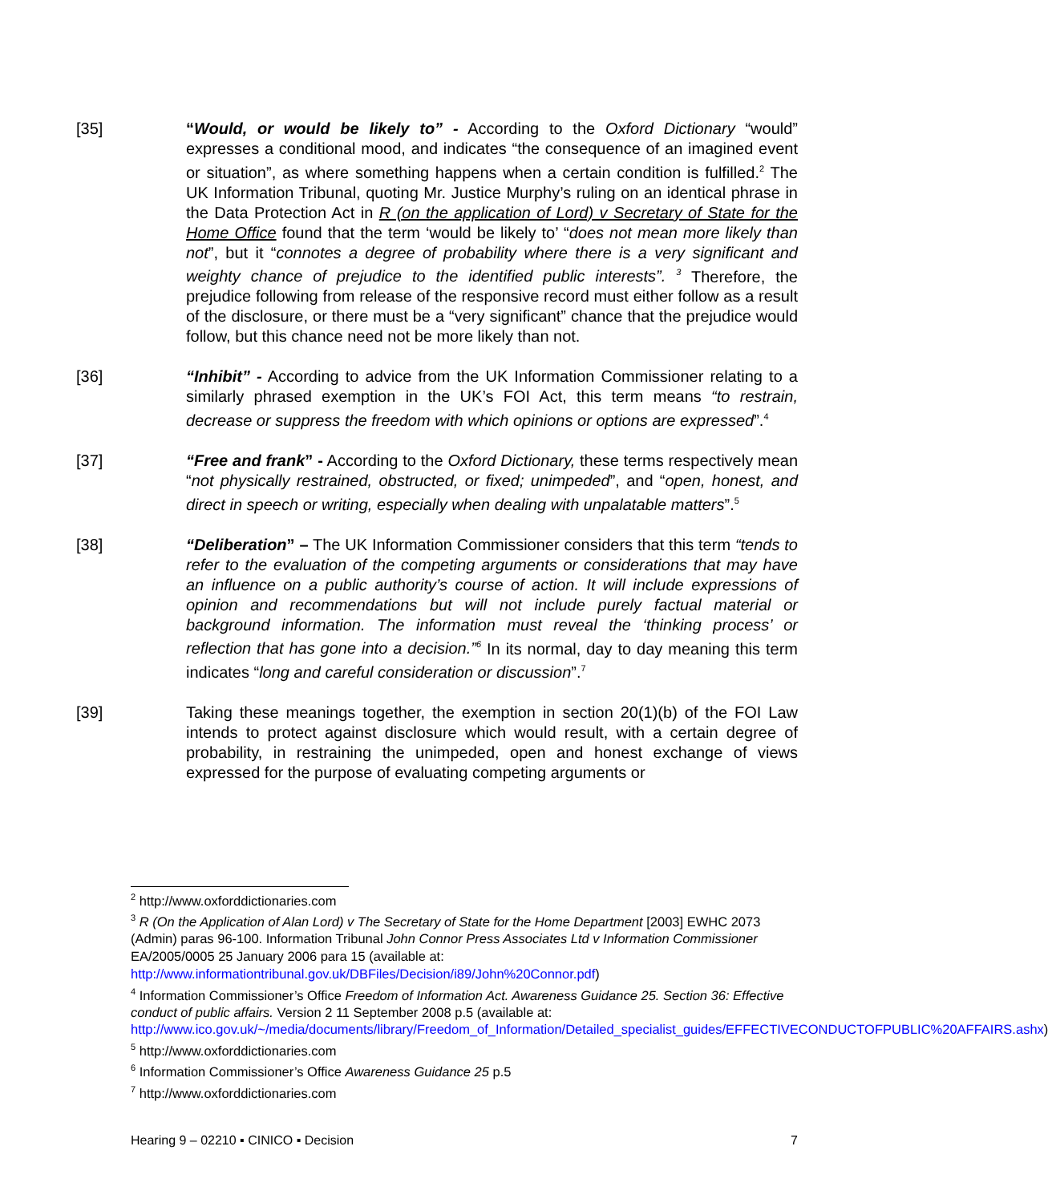[35] “Would, or would be likely to” - According to the Oxford Dictionary “would” expresses a conditional mood, and indicates “the consequence of an imagined event or situation”, as where something happens when a certain condition is fulfilled.<sup>2</sup> The UK Information Tribunal, quoting Mr. Justice Murphy’s ruling on an identical phrase in the Data Protection Act in R (on the application of Lord) v Secretary of State for the Home Office found that the term ‘would be likely to’ “does not mean more likely than not”, but it “connotes a degree of probability where there is a very significant and weighty chance of prejudice to the identified public interests”. <sup>3</sup> Therefore, the prejudice following from release of the responsive record must either follow as a result of the disclosure, or there must be a “very significant” chance that the prejudice would follow, but this chance need not be more likely than not.
[36] “Inhibit” - According to advice from the UK Information Commissioner relating to a similarly phrased exemption in the UK’s FOI Act, this term means “to restrain, decrease or suppress the freedom with which opinions or options are expressed”.<sup>4</sup>
[37] “Free and frank” - According to the Oxford Dictionary, these terms respectively mean “not physically restrained, obstructed, or fixed; unimpeded”, and “open, honest, and direct in speech or writing, especially when dealing with unpalatable matters”.<sup>5</sup>
[38] “Deliberation” – The UK Information Commissioner considers that this term “tends to refer to the evaluation of the competing arguments or considerations that may have an influence on a public authority’s course of action. It will include expressions of opinion and recommendations but will not include purely factual material or background information. The information must reveal the ‘thinking process’ or reflection that has gone into a decision.”<sup>6</sup> In its normal, day to day meaning this term indicates “long and careful consideration or discussion”.<sup>7</sup>
[39] Taking these meanings together, the exemption in section 20(1)(b) of the FOI Law intends to protect against disclosure which would result, with a certain degree of probability, in restraining the unimpeded, open and honest exchange of views expressed for the purpose of evaluating competing arguments or
<sup>2</sup> http://www.oxforddictionaries.com
<sup>3</sup> R (On the Application of Alan Lord) v The Secretary of State for the Home Department [2003] EWHC 2073 (Admin) paras 96-100. Information Tribunal John Connor Press Associates Ltd v Information Commissioner EA/2005/0005 25 January 2006 para 15 (available at: http://www.informationtribunal.gov.uk/DBFiles/Decision/i89/John%20Connor.pdf)
<sup>4</sup> Information Commissioner’s Office Freedom of Information Act. Awareness Guidance 25. Section 36: Effective conduct of public affairs. Version 2 11 September 2008 p.5 (available at: http://www.ico.gov.uk/~/media/documents/library/Freedom_of_Information/Detailed_specialist_guides/EFFECTIVECONDUCTOFPUBLIC%20AFFAIRS.ashx)
<sup>5</sup> http://www.oxforddictionaries.com
<sup>6</sup> Information Commissioner’s Office Awareness Guidance 25 p.5
<sup>7</sup> http://www.oxforddictionaries.com
Hearing 9 – 02210 ▪ CINICO ▪ Decision 7